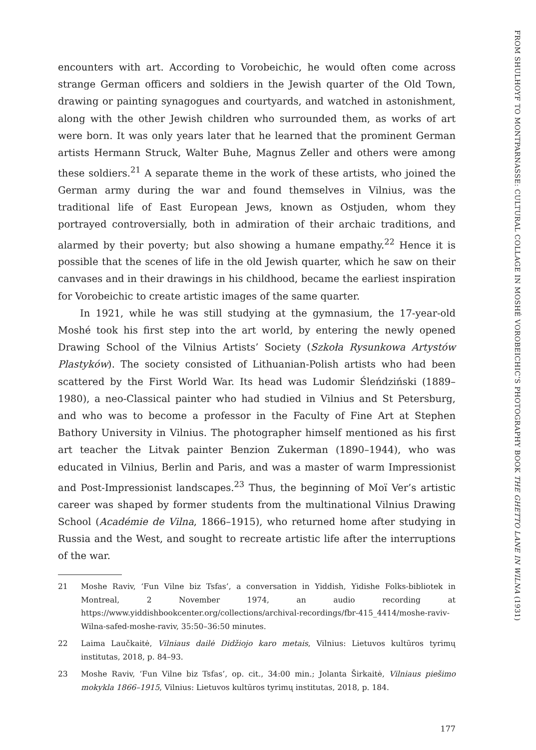encounters with art. According to Vorobeichic, he would often come across strange German officers and soldiers in the Jewish quarter of the Old Town, drawing or painting synagogues and courtyards, and watched in astonishment, along with the other Jewish children who surrounded them, as works of art were born. It was only years later that he learned that the prominent German artists Hermann Struck, Walter Buhe, Magnus Zeller and others were among these soldiers.<sup>21</sup> A separate theme in the work of these artists, who joined the German army during the war and found themselves in Vilnius, was the traditional life of East European Jews, known as Ostjuden, whom they portrayed controversially, both in admiration of their archaic traditions, and alarmed by their poverty; but also showing a humane empathy.<sup>22</sup> Hence it is possible that the scenes of life in the old Jewish quarter, which he saw on their canvases and in their drawings in his childhood, became the earliest inspiration for Vorobeichic to create artistic images of the same quarter.
In 1921, while he was still studying at the gymnasium, the 17-year-old Moshé took his first step into the art world, by entering the newly opened Drawing School of the Vilnius Artists’ Society (Szkoła Rysunkowa Artystów Plastyków). The society consisted of Lithuanian-Polish artists who had been scattered by the First World War. Its head was Ludomir Śleńdziński (1889–1980), a neo-Classical painter who had studied in Vilnius and St Petersburg, and who was to become a professor in the Faculty of Fine Art at Stephen Bathory University in Vilnius. The photographer himself mentioned as his first art teacher the Litvak painter Benzion Zukerman (1890–1944), who was educated in Vilnius, Berlin and Paris, and was a master of warm Impressionist and Post-Impressionist landscapes.<sup>23</sup> Thus, the beginning of Moï Ver’s artistic career was shaped by former students from the multinational Vilnius Drawing School (Académie de Vilna, 1866–1915), who returned home after studying in Russia and the West, and sought to recreate artistic life after the interruptions of the war.
21 Moshe Raviv, ‘Fun Vilne biz Tsfas’, a conversation in Yiddish, Yidishe Folks-bibliotek in Montreal, 2 November 1974, an audio recording at https://www.yiddishbookcenter.org/collections/archival-recordings/fbr-415_4414/moshe-raviv-Wilna-safed-moshe-raviv, 35:50–36:50 minutes.
22 Laima Laučkaitė, Vilniaus dailė Didžiojo karo metais, Vilnius: Lietuvos kultūros tyrimų institutas, 2018, p. 84–93.
23 Moshe Raviv, ‘Fun Vilne biz Tsfas’, op. cit., 34:00 min.; Jolanta Širkaitė, Vilniaus piešimo mokykla 1866–1915, Vilnius: Lietuvos kultūros tyrimų institutas, 2018, p. 184.
177
FROM SHULHOYF TO MONTPARNASSE: CULTURAL COLLAGE IN MOSHÉ VOROBEICHIC’S PHOTOGRAPHY BOOK THE GHETTO LANE IN WILNA (1931)